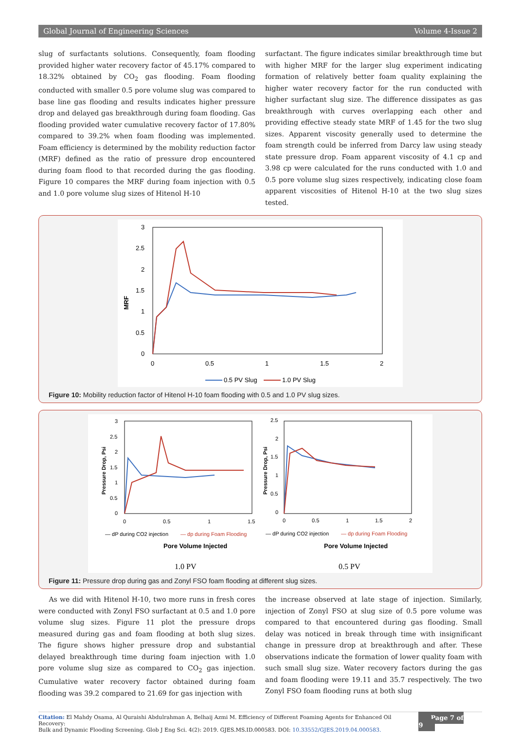Global Journal of Engineering Sciences Volume 4-Issue 2
slug of surfactants solutions. Consequently, foam flooding provided higher water recovery factor of 45.17% compared to 18.32% obtained by CO<sub>2</sub> gas flooding. Foam flooding conducted with smaller 0.5 pore volume slug was compared to base line gas flooding and results indicates higher pressure drop and delayed gas breakthrough during foam flooding. Gas flooding provided water cumulative recovery factor of 17.80% compared to 39.2% when foam flooding was implemented. Foam efficiency is determined by the mobility reduction factor (MRF) defined as the ratio of pressure drop encountered during foam flood to that recorded during the gas flooding. Figure 10 compares the MRF during foam injection with 0.5 and 1.0 pore volume slug sizes of Hitenol H-10
surfactant. The figure indicates similar breakthrough time but with higher MRF for the larger slug experiment indicating formation of relatively better foam quality explaining the higher water recovery factor for the run conducted with higher surfactant slug size. The difference dissipates as gas breakthrough with curves overlapping each other and providing effective steady state MRF of 1.45 for the two slug sizes. Apparent viscosity generally used to determine the foam strength could be inferred from Darcy law using steady state pressure drop. Foam apparent viscosity of 4.1 cp and 3.98 cp were calculated for the runs conducted with 1.0 and 0.5 pore volume slug sizes respectively, indicating close foam apparent viscosities of Hitenol H-10 at the two slug sizes tested.
3
2.5
2
1.5
1
0.5
0
0
0.5
1
1.5
2
MRF
0.5 PV Slug
1.0 PV Slug
Figure 10: Mobility reduction factor of Hitenol H-10 foam flooding with 0.5 and 1.0 PV slug sizes.
3
2.5
2
1.5
1
0.5
0
0
0.5
1
1.5
Pressure Drop, Psi
— dP during CO2 injection
— dp during Foam Flooding
Pore Volume Injected
1.0 PV
2.5
2
1.5
1
0.5
0
0
0.5
1
1.5
2
Pressure Drop, Psi
— dP during CO2 injection
— dp during Foam Flooding
Pore Volume Injected
0.5 PV
Figure 11: Pressure drop during gas and Zonyl FSO foam flooding at different slug sizes.
As we did with Hitenol H-10, two more runs in fresh cores were conducted with Zonyl FSO surfactant at 0.5 and 1.0 pore volume slug sizes. Figure 11 plot the pressure drops measured during gas and foam flooding at both slug sizes. The figure shows higher pressure drop and substantial delayed breakthrough time during foam injection with 1.0 pore volume slug size as compared to CO<sub>2</sub> gas injection. Cumulative water recovery factor obtained during foam flooding was 39.2 compared to 21.69 for gas injection with
the increase observed at late stage of injection. Similarly, injection of Zonyl FSO at slug size of 0.5 pore volume was compared to that encountered during gas flooding. Small delay was noticed in break through time with insignificant change in pressure drop at breakthrough and after. These observations indicate the formation of lower quality foam with such small slug size. Water recovery factors during the gas and foam flooding were 19.11 and 35.7 respectively. The two Zonyl FSO foam flooding runs at both slug
Citation: El Mahdy Osama, Al Quraishi Abdulrahman A, Belhaij Azmi M. Efficiency of Different Foaming Agents for Enhanced Oil Recovery:
Bulk and Dynamic Flooding Screening. Glob J Eng Sci. 4(2): 2019. GJES.MS.ID.000583. DOI: 10.33552/GJES.2019.04.000583.
Page 7 of 9